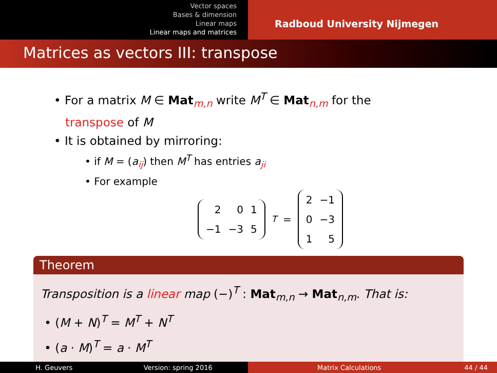Vector spaces
Bases & dimension
Linear maps
Linear maps and matrices
Radboud University Nijmegen
Matrices as vectors III: transpose
• For a matrix M ∈ Mat<sub>m,n</sub> write M<sup>T</sup> ∈ Mat<sub>n,m</sub> for the
transpose of M
• It is obtained by mirroring:
• if M = (a<sub>ij</sub>) then M<sup>T</sup> has entries a<sub>ji</sub>
• For example
| 2 | 0 | 1 |
| −1 | −3 | 5 |
<sup>T</sup> =
| 2 | −1 |
| 0 | −3 |
| 1 | 5 |
Theorem
Transposition is a linear map (−)<sup>T</sup> : Mat<sub>m,n</sub> → Mat<sub>n,m</sub>. That is:
• (M + N)<sup>T</sup> = M<sup>T</sup> + N<sup>T</sup>
• (a · M)<sup>T</sup> = a · M<sup>T</sup>
H. Geuvers Version: spring 2016 Matrix Calculations 44 / 44